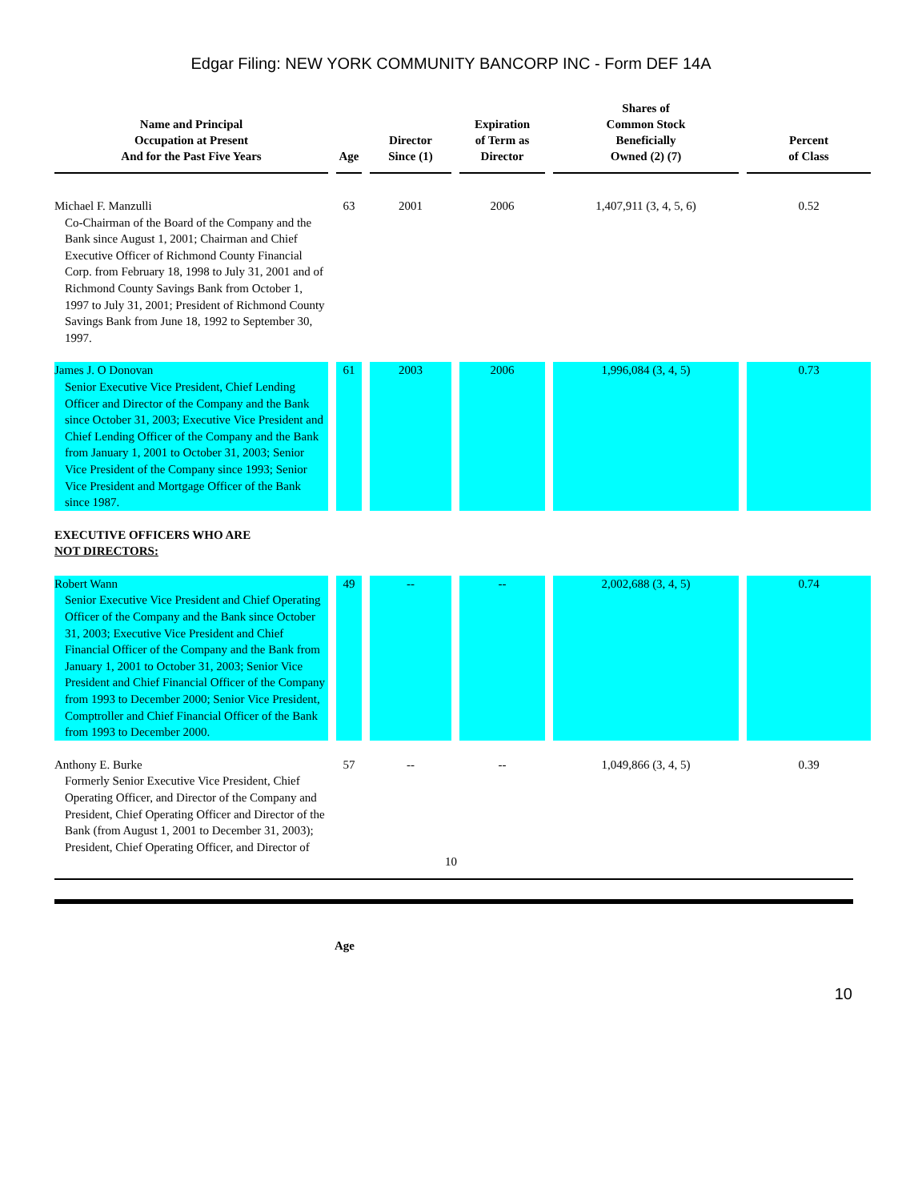Edgar Filing: NEW YORK COMMUNITY BANCORP INC - Form DEF 14A
| Name and Principal Occupation at Present And for the Past Five Years | Age | Director Since (1) | Expiration of Term as Director | Shares of Common Stock Beneficially Owned (2) (7) | Percent of Class |
| --- | --- | --- | --- | --- | --- |
| Michael F. Manzulli Co-Chairman of the Board of the Company and the Bank since August 1, 2001; Chairman and Chief Executive Officer of Richmond County Financial Corp. from February 18, 1998 to July 31, 2001 and of Richmond County Savings Bank from October 1, 1997 to July 31, 2001; President of Richmond County Savings Bank from June 18, 1992 to September 30, 1997. | 63 | 2001 | 2006 | 1,407,911 (3, 4, 5, 6) | 0.52 |
| James J. O Donovan Senior Executive Vice President, Chief Lending Officer and Director of the Company and the Bank since October 31, 2003; Executive Vice President and Chief Lending Officer of the Company and the Bank from January 1, 2001 to October 31, 2003; Senior Vice President of the Company since 1993; Senior Vice President and Mortgage Officer of the Bank since 1987. | 61 | 2003 | 2006 | 1,996,084 (3, 4, 5) | 0.73 |
| EXECUTIVE OFFICERS WHO ARE NOT DIRECTORS: | | | | | |
| Robert Wann Senior Executive Vice President and Chief Operating Officer of the Company and the Bank since October 31, 2003; Executive Vice President and Chief Financial Officer of the Company and the Bank from January 1, 2001 to October 31, 2003; Senior Vice President and Chief Financial Officer of the Company from 1993 to December 2000; Senior Vice President, Comptroller and Chief Financial Officer of the Bank from 1993 to December 2000. | 49 | -- | -- | 2,002,688 (3, 4, 5) | 0.74 |
| Anthony E. Burke Formerly Senior Executive Vice President, Chief Operating Officer, and Director of the Company and President, Chief Operating Officer and Director of the Bank (from August 1, 2001 to December 31, 2003); President, Chief Operating Officer, and Director of | 57 | -- | -- | 1,049,866 (3, 4, 5) | 0.39 |
10
Age
10